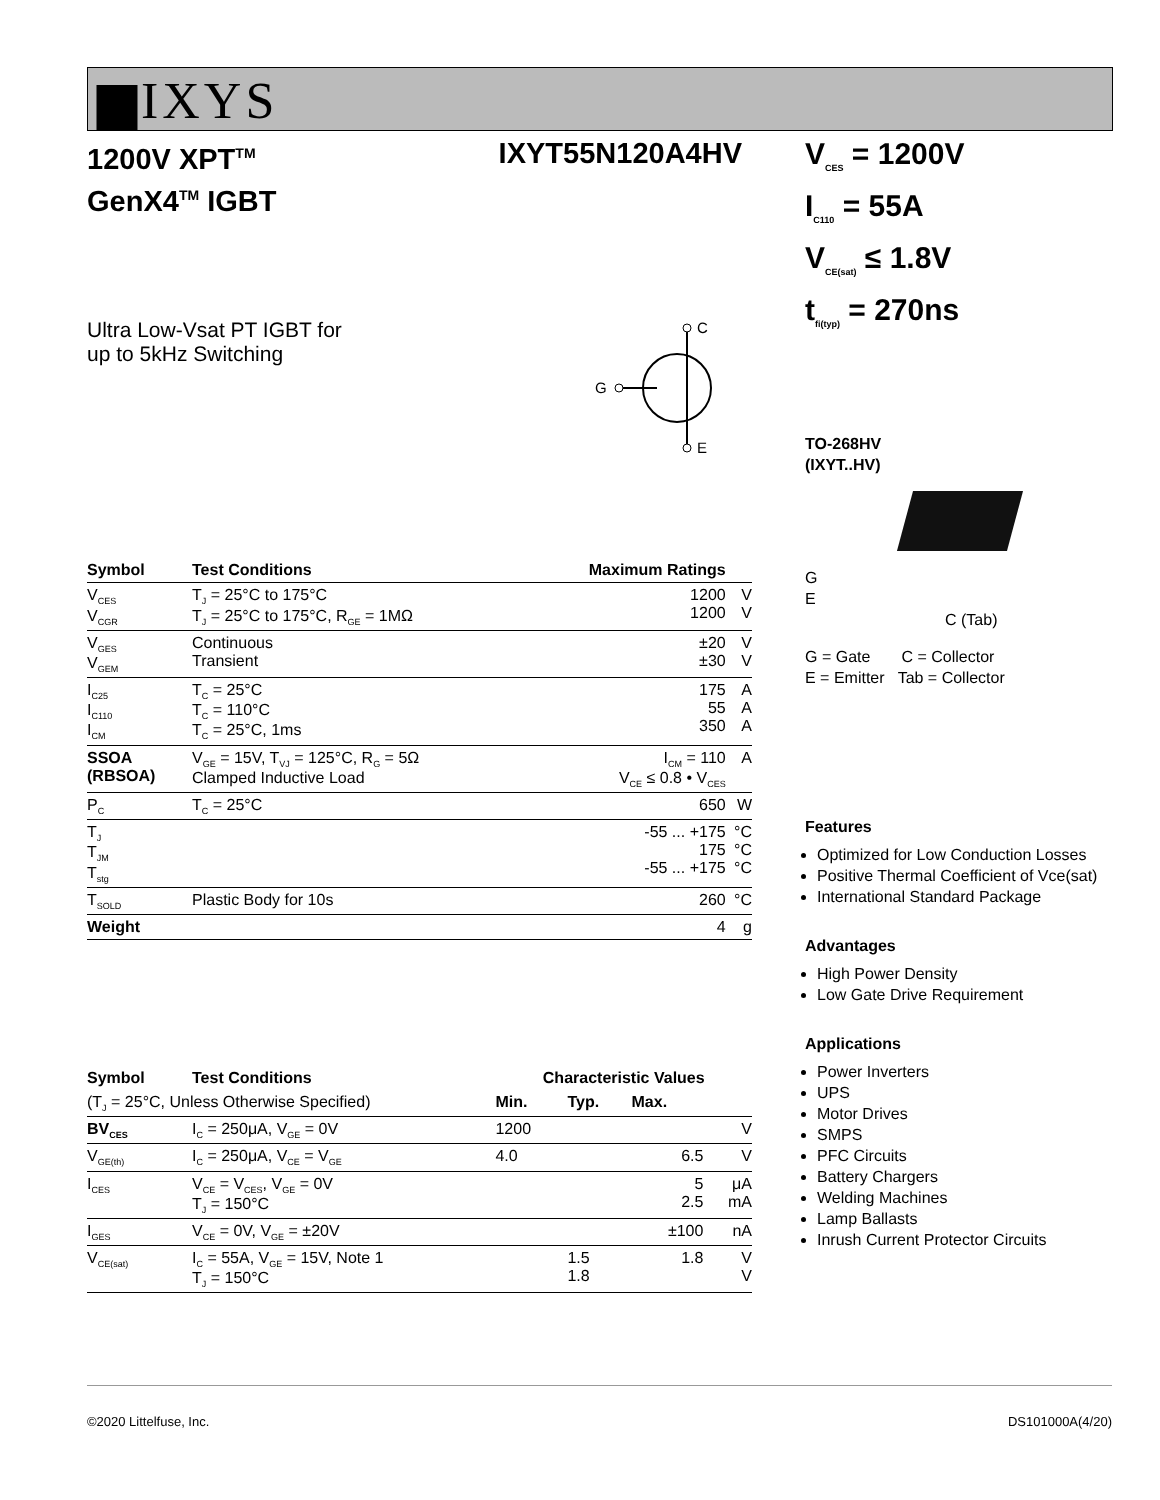▆IXYS
1200V XPT<sup>TM</sup>
GenX4<sup>TM</sup> IGBT
IXYT55N120A4HV
Ultra Low-Vsat PT IGBT for
up to 5kHz Switching
C
E
G
| Symbol | Test Conditions | Maximum Ratings | |
| --- | --- | --- | --- |
| V<sub>CES</sub> V<sub>CGR</sub> | T<sub>J</sub> = 25°C to 175°C T<sub>J</sub> = 25°C to 175°C, R<sub>GE</sub> = 1MΩ | 1200 1200 | V V |
| V<sub>GES</sub> V<sub>GEM</sub> | Continuous Transient | ±20 ±30 | V V |
| I<sub>C25</sub> I<sub>C110</sub> I<sub>CM</sub> | T<sub>C</sub> = 25°C T<sub>C</sub> = 110°C T<sub>C</sub> = 25°C, 1ms | 175 55 350 | A A A |
| SSOA (RBSOA) | V<sub>GE</sub> = 15V, T<sub>VJ</sub> = 125°C, R<sub>G</sub> = 5Ω Clamped Inductive Load | I<sub>CM</sub> = 110 V<sub>CE</sub> ≤ 0.8 • V<sub>CES</sub> | A |
| P<sub>C</sub> | T<sub>C</sub> = 25°C | 650 | W |
| T<sub>J</sub> T<sub>JM</sub> T<sub>stg</sub> | | -55 ... +175 175 -55 ... +175 | °C °C °C |
| T<sub>SOLD</sub> | Plastic Body for 10s | 260 | °C |
| Weight | | 4 | g |
| Symbol | Test Conditions | Characteristic Values | | | |
| --- | --- | --- | --- | --- | --- |
| (T<sub>J</sub> = 25°C, Unless Otherwise Specified) | | Min. | Typ. | Max. | |
| BV<sub>CES</sub> | I<sub>C</sub> = 250μA, V<sub>GE</sub> = 0V | 1200 | | | V |
| V<sub>GE(th)</sub> | I<sub>C</sub> = 250μA, V<sub>CE</sub> = V<sub>GE</sub> | 4.0 | | 6.5 | V |
| I<sub>CES</sub> | V<sub>CE</sub> = V<sub>CES</sub>, V<sub>GE</sub> = 0V T<sub>J</sub> = 150°C | | | 5 2.5 | μA mA |
| I<sub>GES</sub> | V<sub>CE</sub> = 0V, V<sub>GE</sub> = ±20V | | | ±100 | nA |
| V<sub>CE(sat)</sub> | I<sub>C</sub> = 55A, V<sub>GE</sub> = 15V, Note 1 T<sub>J</sub> = 150°C | | 1.5 1.8 | 1.8 | V V |
V<sub>CES</sub> = 1200V
I<sub>C110</sub> = 55A
V<sub>CE(sat)</sub> ≤ 1.8V
t<sub>fi(typ)</sub> = 270ns
TO-268HV
(IXYT..HV)
G
E
C (Tab)
G = Gate C = Collector
E = Emitter Tab = Collector
Features
Optimized for Low Conduction Losses
Positive Thermal Coefficient of Vce(sat)
International Standard Package
Advantages
High Power Density
Low Gate Drive Requirement
Applications
Power Inverters
UPS
Motor Drives
SMPS
PFC Circuits
Battery Chargers
Welding Machines
Lamp Ballasts
Inrush Current Protector Circuits
©2020 Littelfuse, Inc. DS101000A(4/20)